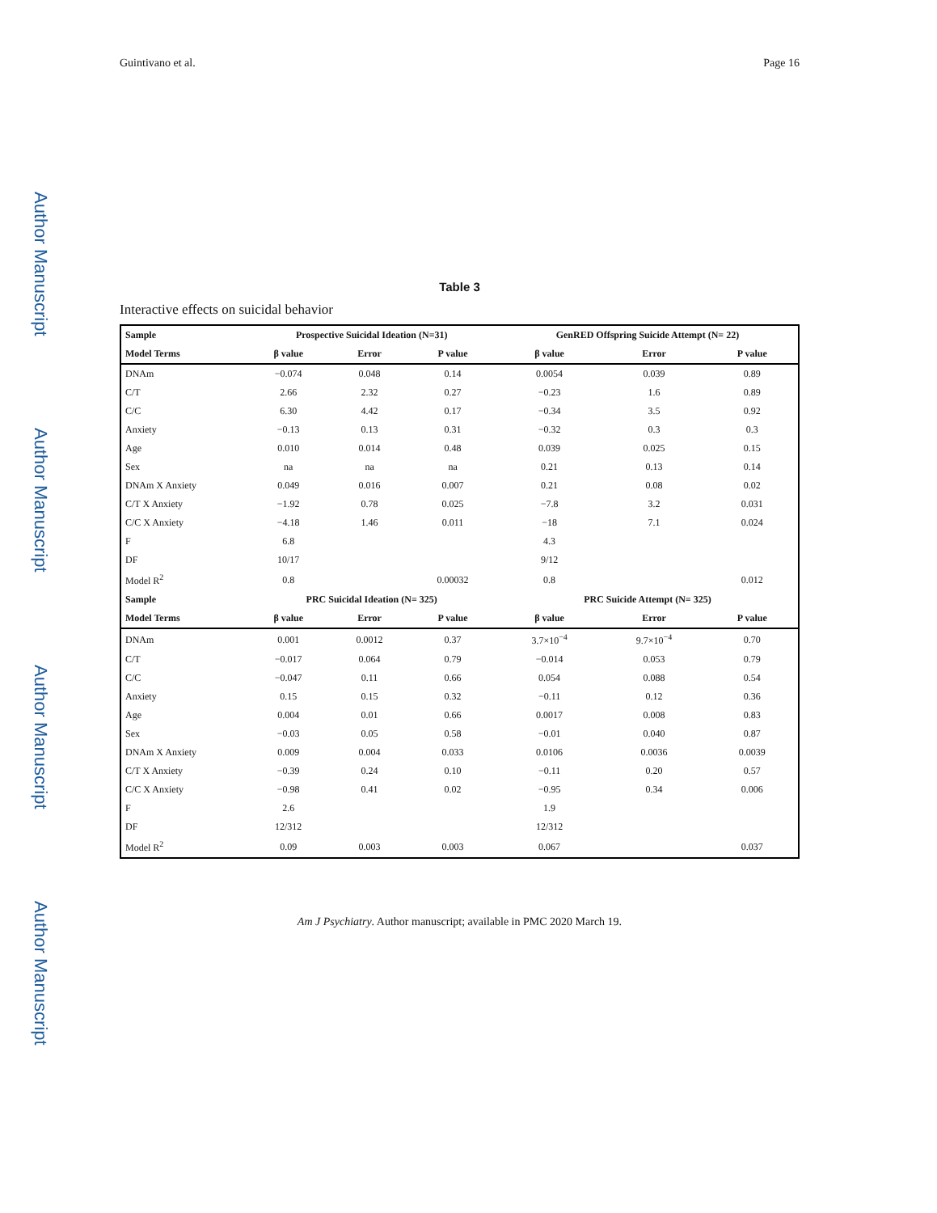Author Manuscript
Author Manuscript
Author Manuscript
Author Manuscript
Guintivano et al. Page 16
Table 3
Interactive effects on suicidal behavior
| Sample | Prospective Suicidal Ideation (N=31) | | | GenRED Offspring Suicide Attempt (N= 22) | | |
| --- | --- | --- | --- | --- | --- | --- |
| Model Terms | β value | Error | P value | β value | Error | P value |
| DNAm | −0.074 | 0.048 | 0.14 | 0.0054 | 0.039 | 0.89 |
| C/T | 2.66 | 2.32 | 0.27 | −0.23 | 1.6 | 0.89 |
| C/C | 6.30 | 4.42 | 0.17 | −0.34 | 3.5 | 0.92 |
| Anxiety | −0.13 | 0.13 | 0.31 | −0.32 | 0.3 | 0.3 |
| Age | 0.010 | 0.014 | 0.48 | 0.039 | 0.025 | 0.15 |
| Sex | na | na | na | 0.21 | 0.13 | 0.14 |
| DNAm X Anxiety | 0.049 | 0.016 | 0.007 | 0.21 | 0.08 | 0.02 |
| C/T X Anxiety | −1.92 | 0.78 | 0.025 | −7.8 | 3.2 | 0.031 |
| C/C X Anxiety | −4.18 | 1.46 | 0.011 | −18 | 7.1 | 0.024 |
| F | 6.8 | | | 4.3 | | |
| DF | 10/17 | | | 9/12 | | |
| Model R<sup>2</sup> | 0.8 | | 0.00032 | 0.8 | | 0.012 |
| Sample | PRC Suicidal Ideation (N= 325) | | | PRC Suicide Attempt (N= 325) | | |
| Model Terms | β value | Error | P value | β value | Error | P value |
| DNAm | 0.001 | 0.0012 | 0.37 | 3.7×10<sup>−4</sup> | 9.7×10<sup>−4</sup> | 0.70 |
| C/T | −0.017 | 0.064 | 0.79 | −0.014 | 0.053 | 0.79 |
| C/C | −0.047 | 0.11 | 0.66 | 0.054 | 0.088 | 0.54 |
| Anxiety | 0.15 | 0.15 | 0.32 | −0.11 | 0.12 | 0.36 |
| Age | 0.004 | 0.01 | 0.66 | 0.0017 | 0.008 | 0.83 |
| Sex | −0.03 | 0.05 | 0.58 | −0.01 | 0.040 | 0.87 |
| DNAm X Anxiety | 0.009 | 0.004 | 0.033 | 0.0106 | 0.0036 | 0.0039 |
| C/T X Anxiety | −0.39 | 0.24 | 0.10 | −0.11 | 0.20 | 0.57 |
| C/C X Anxiety | −0.98 | 0.41 | 0.02 | −0.95 | 0.34 | 0.006 |
| F | 2.6 | | | 1.9 | | |
| DF | 12/312 | | | 12/312 | | |
| Model R<sup>2</sup> | 0.09 | 0.003 | 0.003 | 0.067 | | 0.037 |
Am J Psychiatry. Author manuscript; available in PMC 2020 March 19.